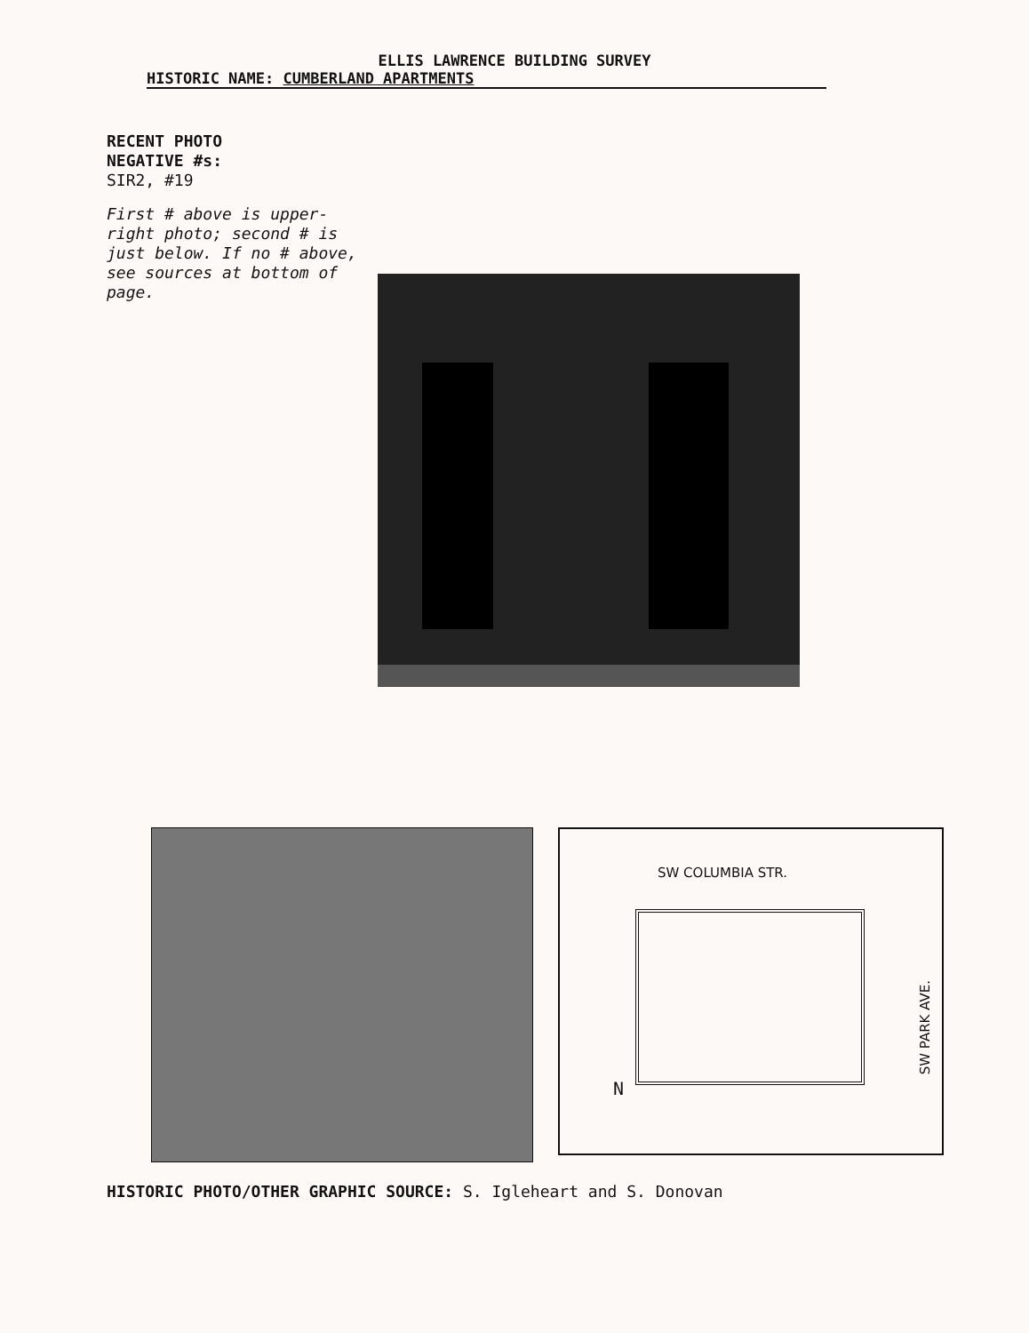ELLIS LAWRENCE BUILDING SURVEY
HISTORIC NAME: CUMBERLAND APARTMENTS
RECENT PHOTO
NEGATIVE #s:
SIR2, #19
First # above is upper-right photo; second # is just below. If no # above, see sources at bottom of page.
SW COLUMBIA STR.
SW PARK AVE.
N
HISTORIC PHOTO/OTHER GRAPHIC SOURCE: S. Igleheart and S. Donovan